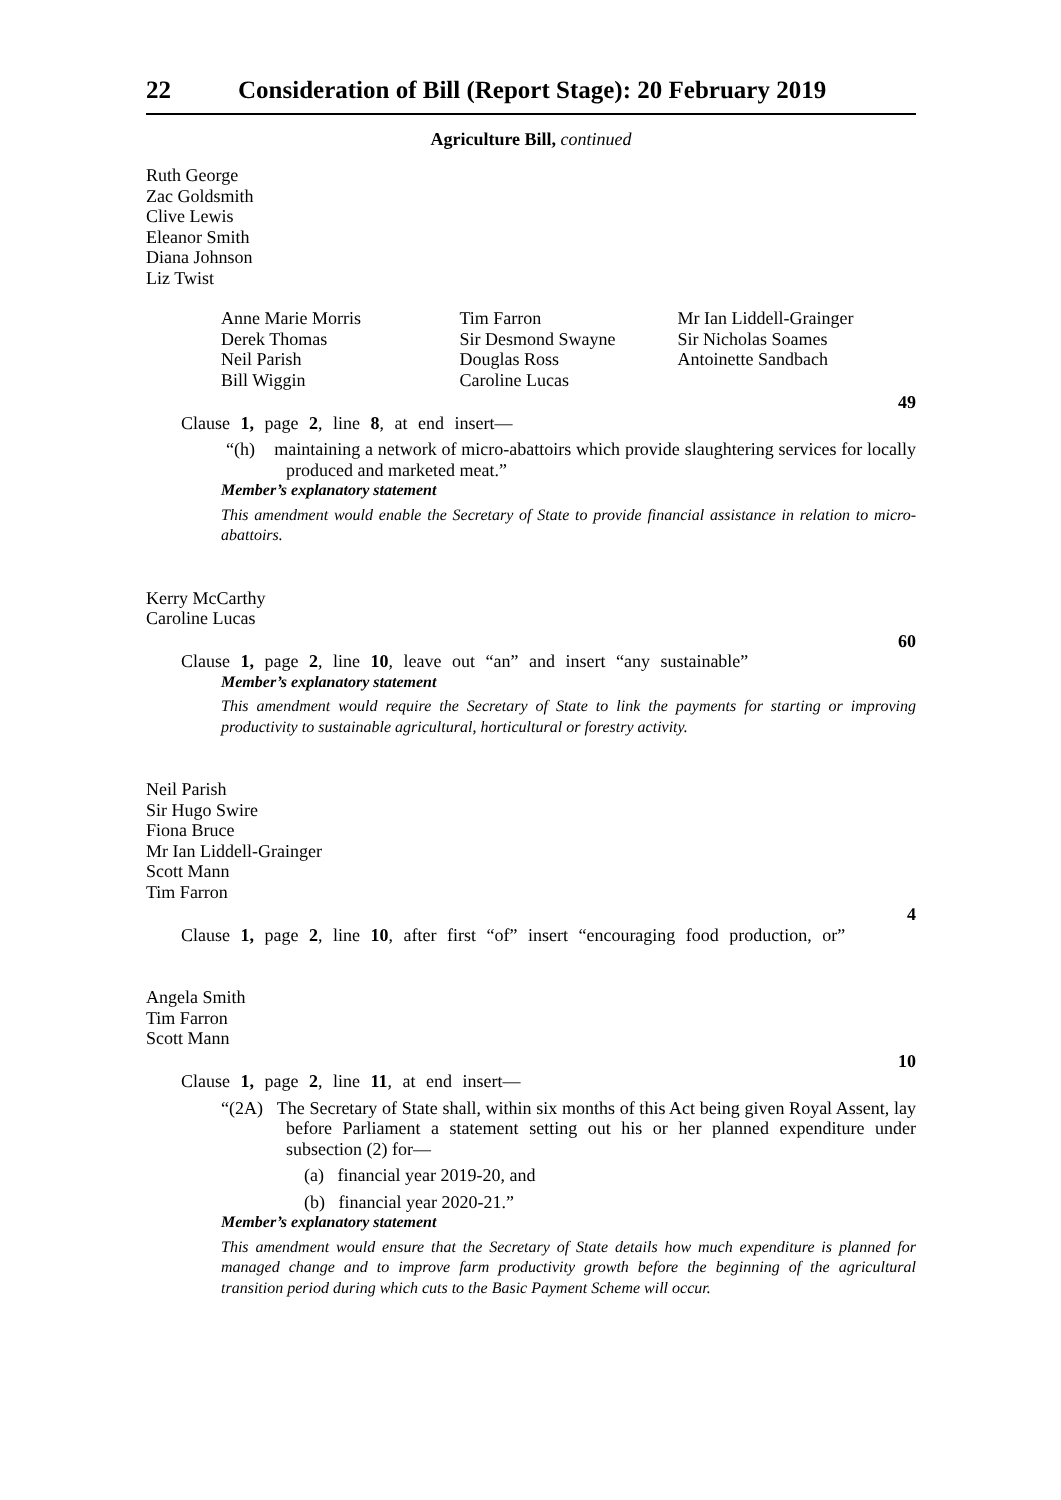22 Consideration of Bill (Report Stage): 20 February 2019
Agriculture Bill, continued
Ruth George
Zac Goldsmith
Clive Lewis
Eleanor Smith
Diana Johnson
Liz Twist
Anne Marie Morris
Derek Thomas
Neil Parish
Bill Wiggin
Tim Farron
Sir Desmond Swayne
Douglas Ross
Caroline Lucas
Mr Ian Liddell-Grainger
Sir Nicholas Soames
Antoinette Sandbach
49
Clause 1, page 2, line 8, at end insert—
“(h) maintaining a network of micro-abattoirs which provide slaughtering services for locally produced and marketed meat.”
Member’s explanatory statement
This amendment would enable the Secretary of State to provide financial assistance in relation to micro-abattoirs.
Kerry McCarthy
Caroline Lucas
60
Clause 1, page 2, line 10, leave out “an” and insert “any sustainable”
Member’s explanatory statement
This amendment would require the Secretary of State to link the payments for starting or improving productivity to sustainable agricultural, horticultural or forestry activity.
Neil Parish
Sir Hugo Swire
Fiona Bruce
Mr Ian Liddell-Grainger
Scott Mann
Tim Farron
4
Clause 1, page 2, line 10, after first “of” insert “encouraging food production, or”
Angela Smith
Tim Farron
Scott Mann
10
Clause 1, page 2, line 11, at end insert—
“(2A) The Secretary of State shall, within six months of this Act being given Royal Assent, lay before Parliament a statement setting out his or her planned expenditure under subsection (2) for—
(a) financial year 2019-20, and
(b) financial year 2020-21.”
Member’s explanatory statement
This amendment would ensure that the Secretary of State details how much expenditure is planned for managed change and to improve farm productivity growth before the beginning of the agricultural transition period during which cuts to the Basic Payment Scheme will occur.